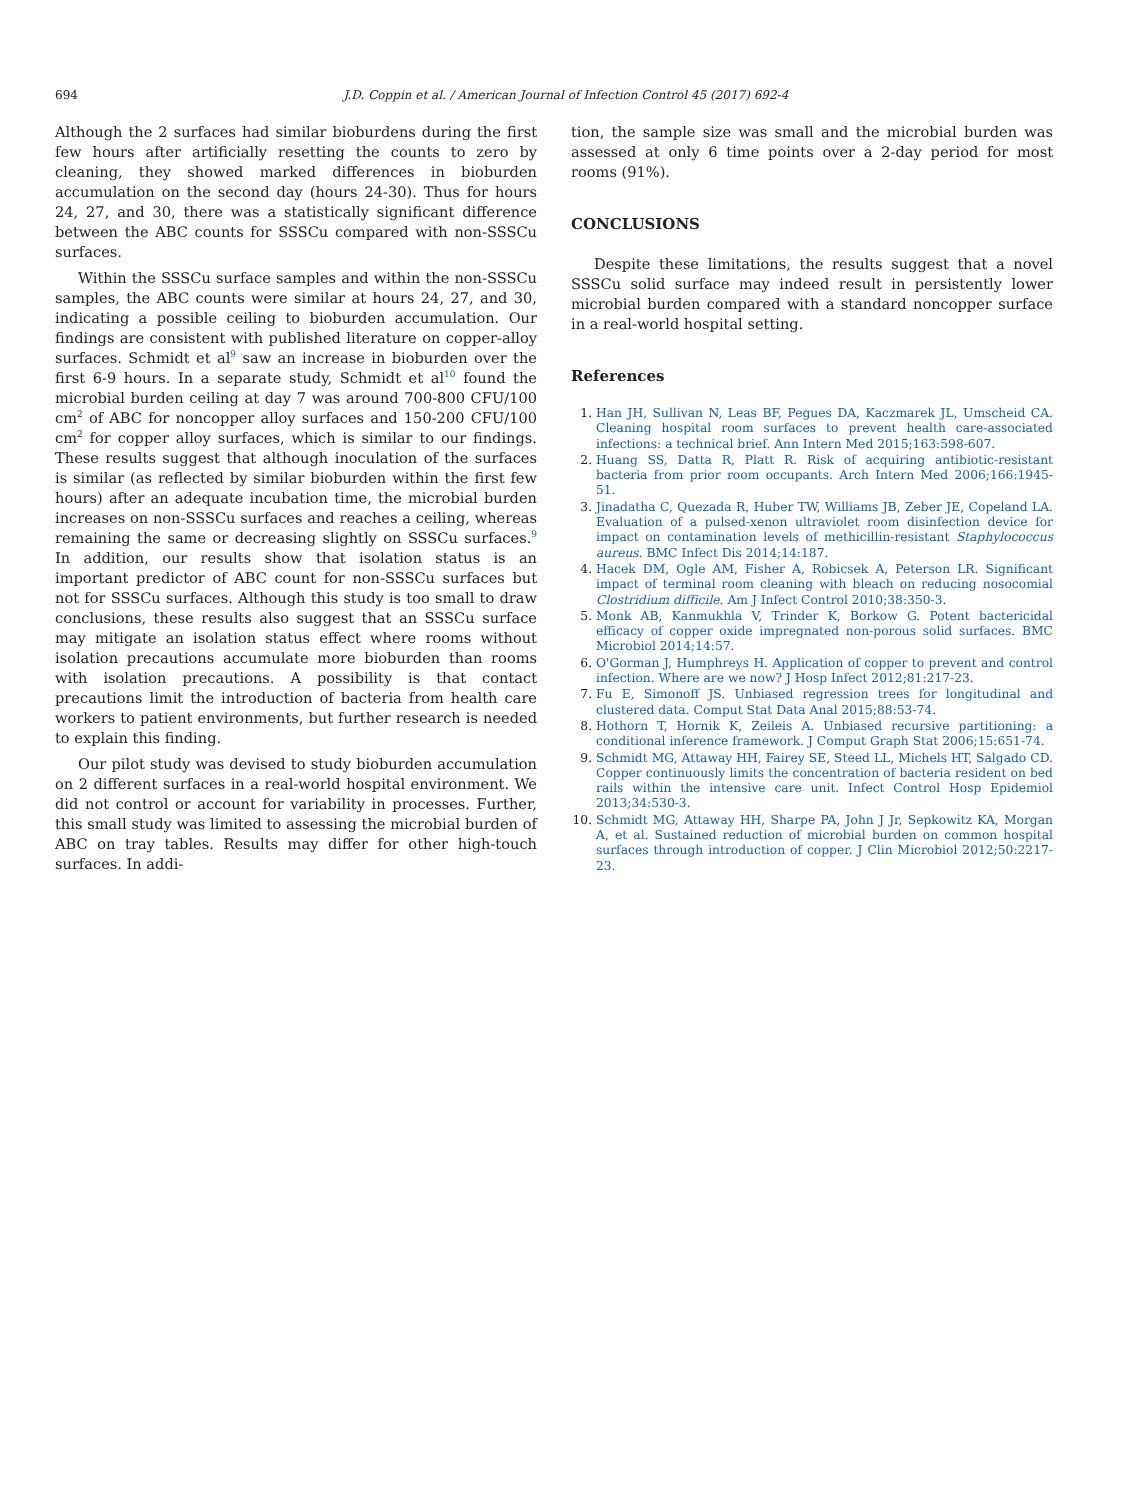694 J.D. Coppin et al. / American Journal of Infection Control 45 (2017) 692-4
Although the 2 surfaces had similar bioburdens during the first few hours after artificially resetting the counts to zero by cleaning, they showed marked differences in bioburden accumulation on the second day (hours 24-30). Thus for hours 24, 27, and 30, there was a statistically significant difference between the ABC counts for SSSCu compared with non-SSSCu surfaces.
Within the SSSCu surface samples and within the non-SSSCu samples, the ABC counts were similar at hours 24, 27, and 30, indicating a possible ceiling to bioburden accumulation. Our findings are consistent with published literature on copper-alloy surfaces. Schmidt et al<sup>9</sup> saw an increase in bioburden over the first 6-9 hours. In a separate study, Schmidt et al<sup>10</sup> found the microbial burden ceiling at day 7 was around 700-800 CFU/100 cm<sup>2</sup> of ABC for noncopper alloy surfaces and 150-200 CFU/100 cm<sup>2</sup> for copper alloy surfaces, which is similar to our findings. These results suggest that although inoculation of the surfaces is similar (as reflected by similar bioburden within the first few hours) after an adequate incubation time, the microbial burden increases on non-SSSCu surfaces and reaches a ceiling, whereas remaining the same or decreasing slightly on SSSCu surfaces.<sup>9</sup> In addition, our results show that isolation status is an important predictor of ABC count for non-SSSCu surfaces but not for SSSCu surfaces. Although this study is too small to draw conclusions, these results also suggest that an SSSCu surface may mitigate an isolation status effect where rooms without isolation precautions accumulate more bioburden than rooms with isolation precautions. A possibility is that contact precautions limit the introduction of bacteria from health care workers to patient environments, but further research is needed to explain this finding.
Our pilot study was devised to study bioburden accumulation on 2 different surfaces in a real-world hospital environment. We did not control or account for variability in processes. Further, this small study was limited to assessing the microbial burden of ABC on tray tables. Results may differ for other high-touch surfaces. In addi-
tion, the sample size was small and the microbial burden was assessed at only 6 time points over a 2-day period for most rooms (91%).
CONCLUSIONS
Despite these limitations, the results suggest that a novel SSSCu solid surface may indeed result in persistently lower microbial burden compared with a standard noncopper surface in a real-world hospital setting.
References
Han JH, Sullivan N, Leas BF, Pegues DA, Kaczmarek JL, Umscheid CA. Cleaning hospital room surfaces to prevent health care-associated infections: a technical brief. Ann Intern Med 2015;163:598-607.
Huang SS, Datta R, Platt R. Risk of acquiring antibiotic-resistant bacteria from prior room occupants. Arch Intern Med 2006;166:1945-51.
Jinadatha C, Quezada R, Huber TW, Williams JB, Zeber JE, Copeland LA. Evaluation of a pulsed-xenon ultraviolet room disinfection device for impact on contamination levels of methicillin-resistant Staphylococcus aureus. BMC Infect Dis 2014;14:187.
Hacek DM, Ogle AM, Fisher A, Robicsek A, Peterson LR. Significant impact of terminal room cleaning with bleach on reducing nosocomial Clostridium difficile. Am J Infect Control 2010;38:350-3.
Monk AB, Kanmukhla V, Trinder K, Borkow G. Potent bactericidal efficacy of copper oxide impregnated non-porous solid surfaces. BMC Microbiol 2014;14:57.
O'Gorman J, Humphreys H. Application of copper to prevent and control infection. Where are we now? J Hosp Infect 2012;81:217-23.
Fu E, Simonoff JS. Unbiased regression trees for longitudinal and clustered data. Comput Stat Data Anal 2015;88:53-74.
Hothorn T, Hornik K, Zeileis A. Unbiased recursive partitioning: a conditional inference framework. J Comput Graph Stat 2006;15:651-74.
Schmidt MG, Attaway HH, Fairey SE, Steed LL, Michels HT, Salgado CD. Copper continuously limits the concentration of bacteria resident on bed rails within the intensive care unit. Infect Control Hosp Epidemiol 2013;34:530-3.
Schmidt MG, Attaway HH, Sharpe PA, John J Jr, Sepkowitz KA, Morgan A, et al. Sustained reduction of microbial burden on common hospital surfaces through introduction of copper. J Clin Microbiol 2012;50:2217-23.